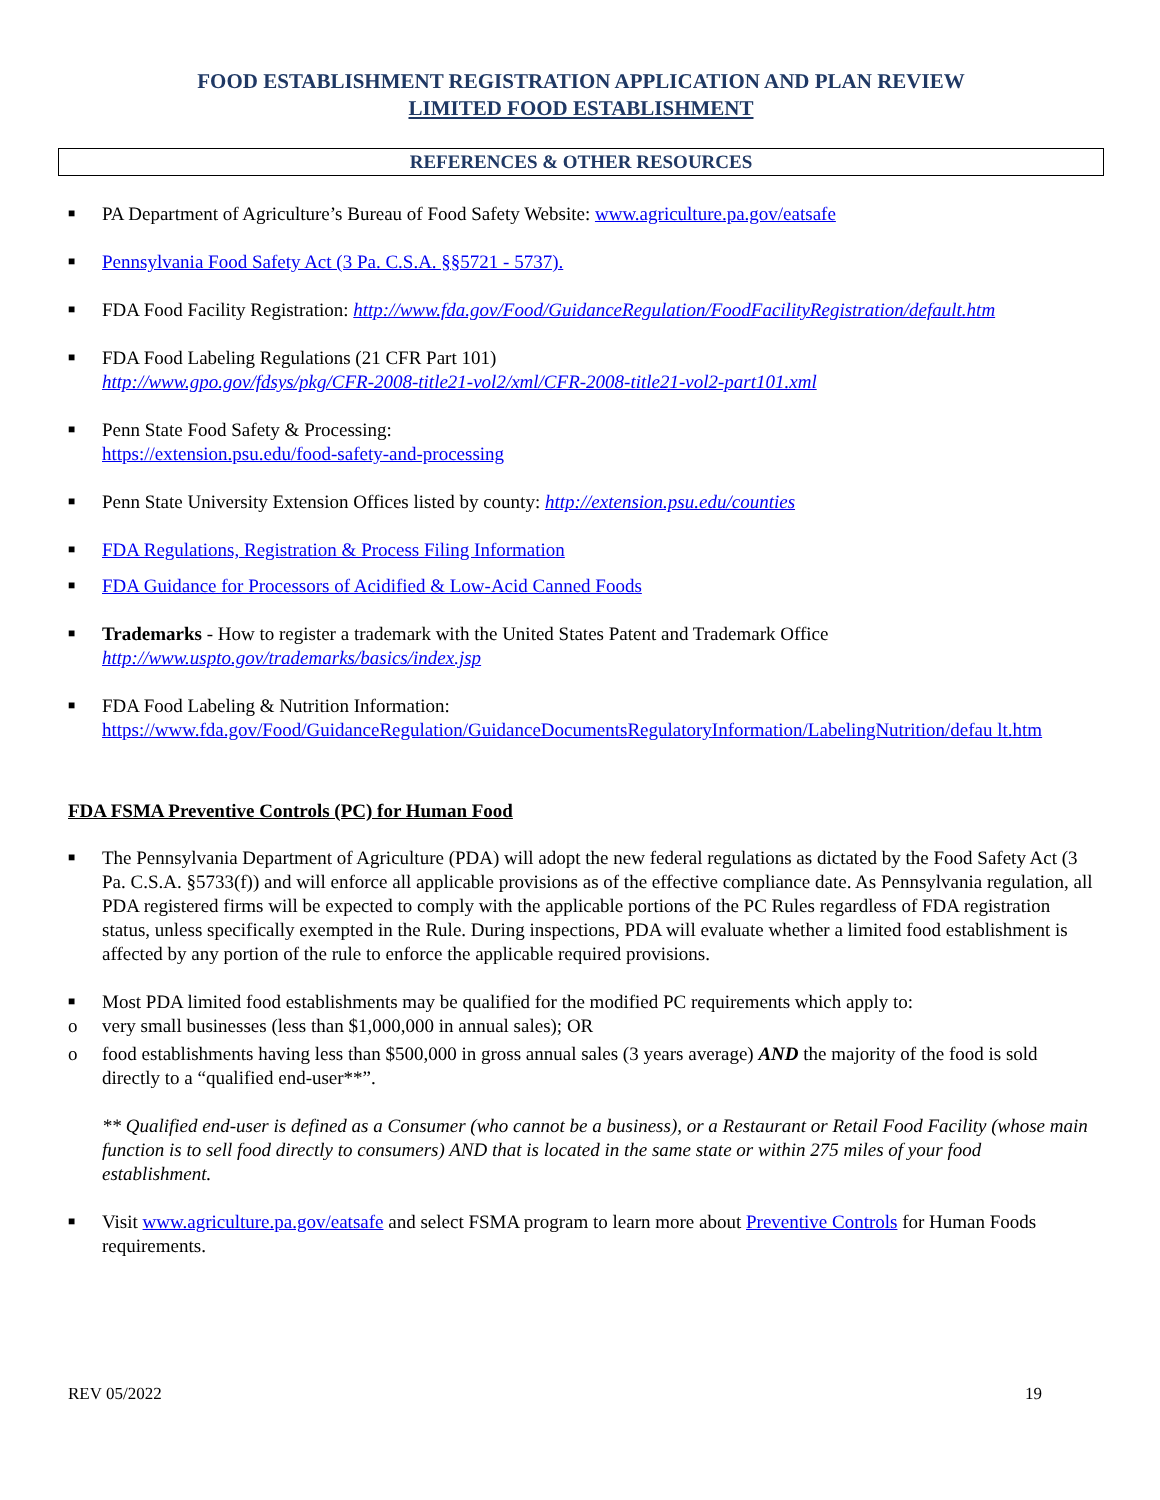FOOD ESTABLISHMENT REGISTRATION APPLICATION AND PLAN REVIEW
LIMITED FOOD ESTABLISHMENT
REFERENCES & OTHER RESOURCES
■ PA Department of Agriculture’s Bureau of Food Safety Website: www.agriculture.pa.gov/eatsafe
■ Pennsylvania Food Safety Act (3 Pa. C.S.A. §§5721 - 5737).
■ FDA Food Facility Registration: http://www.fda.gov/Food/GuidanceRegulation/FoodFacilityRegistration/default.htm
■ FDA Food Labeling Regulations (21 CFR Part 101)
http://www.gpo.gov/fdsys/pkg/CFR-2008-title21-vol2/xml/CFR-2008-title21-vol2-part101.xml
■ Penn State Food Safety & Processing:
https://extension.psu.edu/food-safety-and-processing
■ Penn State University Extension Offices listed by county: http://extension.psu.edu/counties
■ FDA Regulations, Registration & Process Filing Information
■ FDA Guidance for Processors of Acidified & Low-Acid Canned Foods
■ Trademarks - How to register a trademark with the United States Patent and Trademark Office
http://www.uspto.gov/trademarks/basics/index.jsp
■ FDA Food Labeling & Nutrition Information:
https://www.fda.gov/Food/GuidanceRegulation/GuidanceDocumentsRegulatoryInformation/LabelingNutrition/defau lt.htm
FDA FSMA Preventive Controls (PC) for Human Food
■ The Pennsylvania Department of Agriculture (PDA) will adopt the new federal regulations as dictated by the Food Safety Act (3 Pa. C.S.A. §5733(f)) and will enforce all applicable provisions as of the effective compliance date. As Pennsylvania regulation, all PDA registered firms will be expected to comply with the applicable portions of the PC Rules regardless of FDA registration status, unless specifically exempted in the Rule. During inspections, PDA will evaluate whether a limited food establishment is affected by any portion of the rule to enforce the applicable required provisions.
■ Most PDA limited food establishments may be qualified for the modified PC requirements which apply to:
o very small businesses (less than $1,000,000 in annual sales); OR
o food establishments having less than $500,000 in gross annual sales (3 years average) AND the majority of the food is sold directly to a “qualified end-user**”.
** Qualified end-user is defined as a Consumer (who cannot be a business), or a Restaurant or Retail Food Facility (whose main function is to sell food directly to consumers) AND that is located in the same state or within 275 miles of your food establishment.
■ Visit www.agriculture.pa.gov/eatsafe and select FSMA program to learn more about Preventive Controls for Human Foods requirements.
REV 05/2022 19